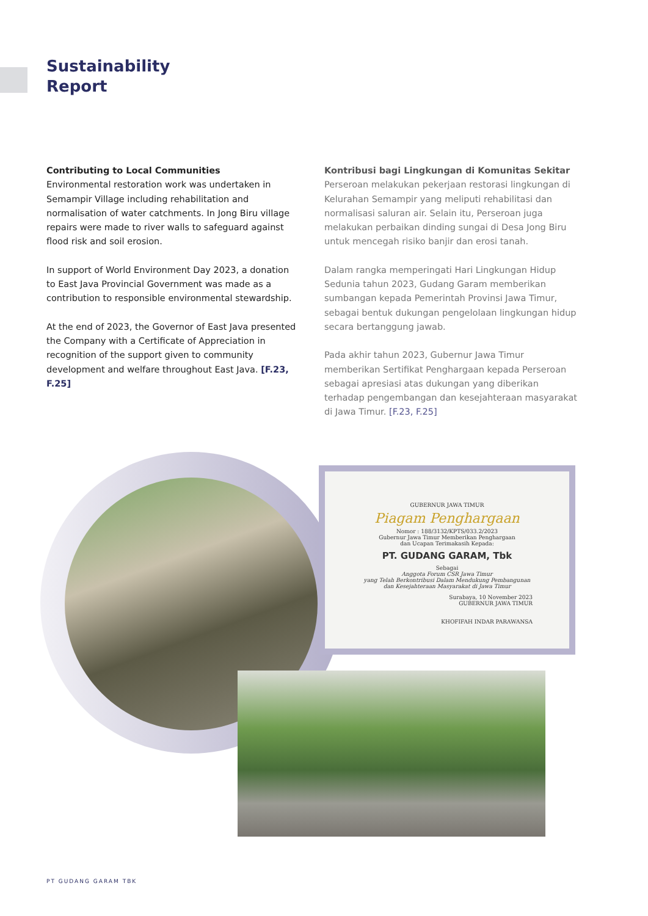Sustainability
Report
Contributing to Local Communities
Environmental restoration work was undertaken in Semampir Village including rehabilitation and normalisation of water catchments. In Jong Biru village repairs were made to river walls to safeguard against flood risk and soil erosion.
In support of World Environment Day 2023, a donation to East Java Provincial Government was made as a contribution to responsible environmental stewardship.
At the end of 2023, the Governor of East Java presented the Company with a Certificate of Appreciation in recognition of the support given to community development and welfare throughout East Java. [F.23, F.25]
Kontribusi bagi Lingkungan di Komunitas Sekitar
Perseroan melakukan pekerjaan restorasi lingkungan di Kelurahan Semampir yang meliputi rehabilitasi dan normalisasi saluran air. Selain itu, Perseroan juga melakukan perbaikan dinding sungai di Desa Jong Biru untuk mencegah risiko banjir dan erosi tanah.
Dalam rangka memperingati Hari Lingkungan Hidup Sedunia tahun 2023, Gudang Garam memberikan sumbangan kepada Pemerintah Provinsi Jawa Timur, sebagai bentuk dukungan pengelolaan lingkungan hidup secara bertanggung jawab.
Pada akhir tahun 2023, Gubernur Jawa Timur memberikan Sertifikat Penghargaan kepada Perseroan sebagai apresiasi atas dukungan yang diberikan terhadap pengembangan dan kesejahteraan masyarakat di Jawa Timur. [F.23, F.25]
GUBERNUR JAWA TIMUR
Piagam Penghargaan
Nomor : 188/3132/KPTS/033.2/2023
Gubernur Jawa Timur Memberikan Penghargaan
dan Ucapan Terimakasih Kepada:
PT. GUDANG GARAM, Tbk
Sebagai
Anggota Forum CSR Jawa Timur
yang Telah Berkontribusi Dalam Mendukung Pembangunan
dan Kesejahteraan Masyarakat di Jawa Timur
Surabaya, 10 November 2023
GUBERNUR JAWA TIMUR
KHOFIFAH INDAR PARAWANSA
PT GUDANG GARAM TBK